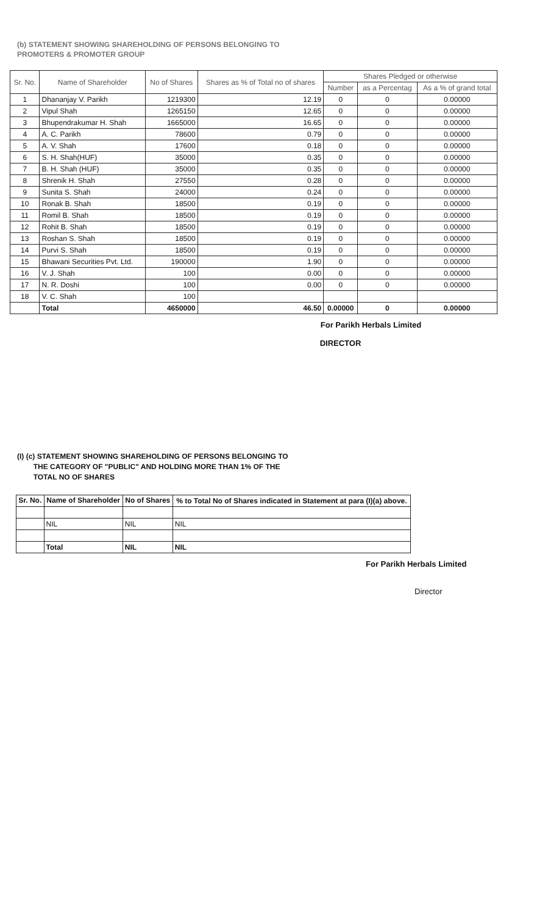(b) STATEMENT SHOWING SHAREHOLDING OF PERSONS BELONGING TO
PROMOTERS & PROMOTER GROUP
| Sr. No. | Name of Shareholder | No of Shares | Shares as % of Total no of shares | Shares Pledged or otherwise | | |
| --- | --- | --- | --- | --- | --- | --- |
| | | | | Number | as a Percentag | As a % of grand total |
| 1 | Dhananjay V. Parikh | 1219300 | 12.19 | 0 | 0 | 0.00000 |
| 2 | Vipul Shah | 1265150 | 12.65 | 0 | 0 | 0.00000 |
| 3 | Bhupendrakumar H. Shah | 1665000 | 16.65 | 0 | 0 | 0.00000 |
| 4 | A. C. Parikh | 78600 | 0.79 | 0 | 0 | 0.00000 |
| 5 | A. V. Shah | 17600 | 0.18 | 0 | 0 | 0.00000 |
| 6 | S. H. Shah(HUF) | 35000 | 0.35 | 0 | 0 | 0.00000 |
| 7 | B. H. Shah (HUF) | 35000 | 0.35 | 0 | 0 | 0.00000 |
| 8 | Shrenik H. Shah | 27550 | 0.28 | 0 | 0 | 0.00000 |
| 9 | Sunita S. Shah | 24000 | 0.24 | 0 | 0 | 0.00000 |
| 10 | Ronak B. Shah | 18500 | 0.19 | 0 | 0 | 0.00000 |
| 11 | Romil B. Shah | 18500 | 0.19 | 0 | 0 | 0.00000 |
| 12 | Rohit B. Shah | 18500 | 0.19 | 0 | 0 | 0.00000 |
| 13 | Roshan S. Shah | 18500 | 0.19 | 0 | 0 | 0.00000 |
| 14 | Purvi S. Shah | 18500 | 0.19 | 0 | 0 | 0.00000 |
| 15 | Bhawani Securities Pvt. Ltd. | 190000 | 1.90 | 0 | 0 | 0.00000 |
| 16 | V. J. Shah | 100 | 0.00 | 0 | 0 | 0.00000 |
| 17 | N. R. Doshi | 100 | 0.00 | 0 | 0 | 0.00000 |
| 18 | V. C. Shah | 100 | | | | |
| | Total | 4650000 | 46.50 | 0.00000 | 0 | 0.00000 |
For Parikh Herbals Limited
DIRECTOR
(I) (c) STATEMENT SHOWING SHAREHOLDING OF PERSONS BELONGING TO
THE CATEGORY OF "PUBLIC" AND HOLDING MORE THAN 1% OF THE
TOTAL NO OF SHARES
| Sr. No. | Name of Shareholder | No of Shares | % to Total No of Shares indicated in Statement at para (I)(a) above. |
| | NIL | NIL | NIL |
| | Total | NIL | NIL |
For Parikh Herbals Limited
Director